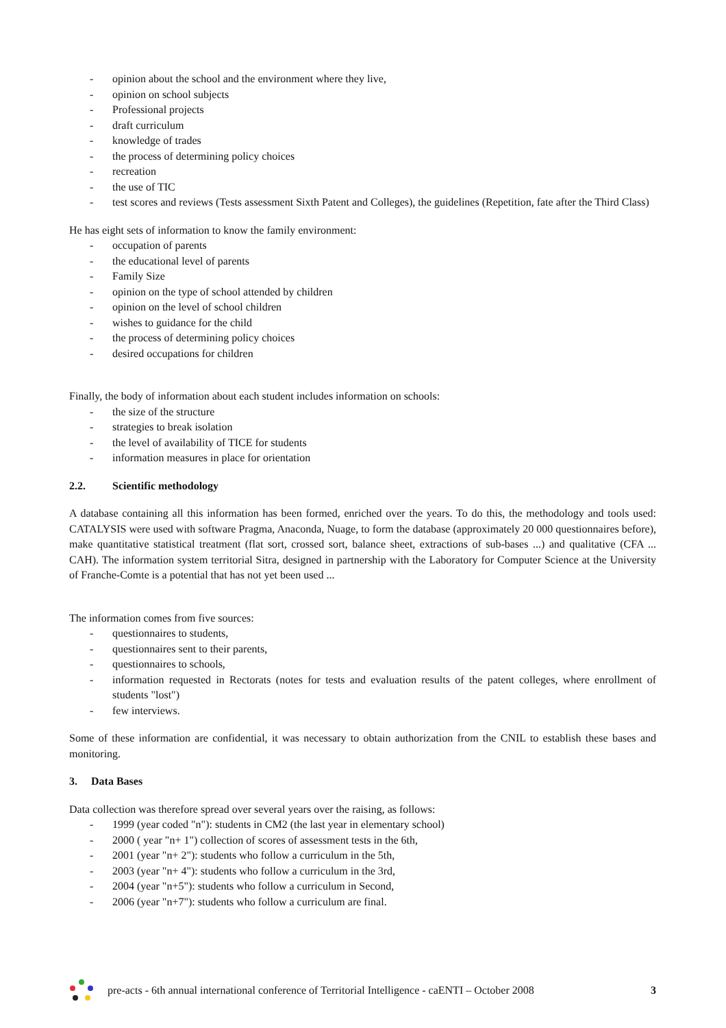- opinion about the school and the environment where they live,
- opinion on school subjects
- Professional projects
- draft curriculum
- knowledge of trades
- the process of determining policy choices
- recreation
- the use of TIC
- test scores and reviews (Tests assessment Sixth Patent and Colleges), the guidelines (Repetition, fate after the Third Class)
He has eight sets of information to know the family environment:
- occupation of parents
- the educational level of parents
- Family Size
- opinion on the type of school attended by children
- opinion on the level of school children
- wishes to guidance for the child
- the process of determining policy choices
- desired occupations for children
Finally, the body of information about each student includes information on schools:
- the size of the structure
- strategies to break isolation
- the level of availability of TICE for students
- information measures in place for orientation
2.2. Scientific methodology
A database containing all this information has been formed, enriched over the years. To do this, the methodology and tools used: CATALYSIS were used with software Pragma, Anaconda, Nuage, to form the database (approximately 20 000 questionnaires before), make quantitative statistical treatment (flat sort, crossed sort, balance sheet, extractions of sub-bases ...) and qualitative (CFA ... CAH). The information system territorial Sitra, designed in partnership with the Laboratory for Computer Science at the University of Franche-Comte is a potential that has not yet been used ...
The information comes from five sources:
- questionnaires to students,
- questionnaires sent to their parents,
- questionnaires to schools,
- information requested in Rectorats (notes for tests and evaluation results of the patent colleges, where enrollment of students "lost")
- few interviews.
Some of these information are confidential, it was necessary to obtain authorization from the CNIL to establish these bases and monitoring.
3. Data Bases
Data collection was therefore spread over several years over the raising, as follows:
- 1999 (year coded "n"): students in CM2 (the last year in elementary school)
- 2000 ( year "n+ 1") collection of scores of assessment tests in the 6th,
- 2001 (year "n+ 2"): students who follow a curriculum in the 5th,
- 2003 (year "n+ 4"): students who follow a curriculum in the 3rd,
- 2004 (year "n+5"): students who follow a curriculum in Second,
- 2006 (year "n+7"): students who follow a curriculum are final.
pre-acts - 6th annual international conference of Territorial Intelligence - caENTI – October 2008 3